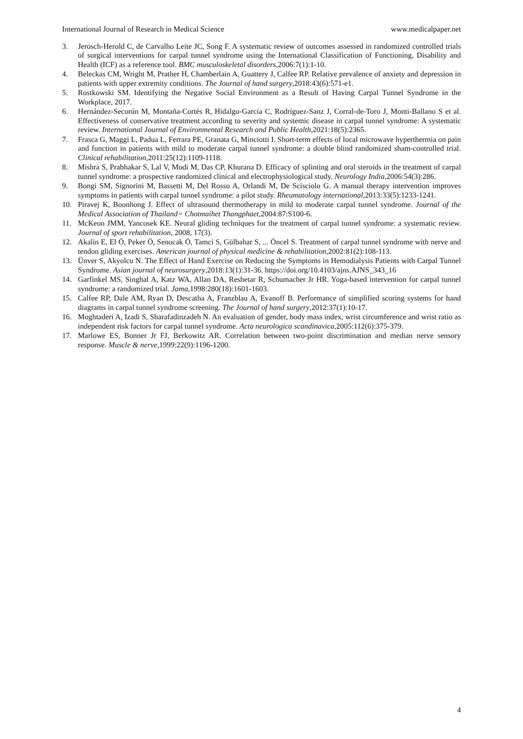International Journal of Research in Medical Science www.medicalpaper.net
3. Jerosch-Herold C, de Carvalho Leite JC, Song F. A systematic review of outcomes assessed in randomized controlled trials of surgical interventions for carpal tunnel syndrome using the International Classification of Functioning, Disability and Health (ICF) as a reference tool. BMC musculoskeletal disorders,2006:7(1):1-10.
4. Beleckas CM, Wright M, Prather H, Chamberlain A, Guattery J, Calfee RP. Relative prevalence of anxiety and depression in patients with upper extremity conditions. The Journal of hand surgery,2018:43(6):571-e1.
5. Rostkowski SM. Identifying the Negative Social Environment as a Result of Having Carpal Tunnel Syndrome in the Workplace, 2017.
6. Hernández-Secorún M, Montaña-Cortés R, Hidalgo-García C, Rodríguez-Sanz J, Corral-de-Toro J, Monti-Ballano S et al. Effectiveness of conservative treatment according to severity and systemic disease in carpal tunnel syndrome: A systematic review. International Journal of Environmental Research and Public Health,2021:18(5):2365.
7. Frasca G, Maggi L, Padua L, Ferrara PE, Granata G, Minciotti I. Short-term effects of local microwave hyperthermia on pain and function in patients with mild to moderate carpal tunnel syndrome: a double blind randomized sham-controlled trial. Clinical rehabilitation,2011:25(12):1109-1118.
8. Mishra S, Prabhakar S, Lal V, Modi M, Das CP, Khurana D. Efficacy of splinting and oral steroids in the treatment of carpal tunnel syndrome: a prospective randomized clinical and electrophysiological study. Neurology India,2006:54(3):286.
9. Bongi SM, Signorini M, Bassetti M, Del Rosso A, Orlandi M, De Scisciolo G. A manual therapy intervention improves symptoms in patients with carpal tunnel syndrome: a pilot study. Rheumatology international,2013:33(5):1233-1241.
10. Piravej K, Boonhong J. Effect of ultrasound thermotherapy in mild to moderate carpal tunnel syndrome. Journal of the Medical Association of Thailand= Chotmaihet Thangphaet,2004:87:S100-6.
11. McKeon JMM, Yancosek KE. Neural gliding techniques for the treatment of carpal tunnel syndrome: a systematic review. Journal of sport rehabilitation, 2008, 17(3).
12. Akalin E, El Ö, Peker Ö, Senocak Ö, Tamci S, Gülbahar S, ... Öncel S. Treatment of carpal tunnel syndrome with nerve and tendon gliding exercises. American journal of physical medicine & rehabilitation,2002:81(2):108-113.
13. Ünver S, Akyolcu N. The Effect of Hand Exercise on Reducing the Symptoms in Hemodialysis Patients with Carpal Tunnel Syndrome. Asian journal of neurosurgery,2018:13(1):31-36. https://doi.org/10.4103/ajns.AJNS_343_16
14. Garfinkel MS, Singhal A, Katz WA, Allan DA, Reshetar R, Schumacher Jr HR. Yoga-based intervention for carpal tunnel syndrome: a randomized trial. Jama,1998:280(18):1601-1603.
15. Calfee RP, Dale AM, Ryan D, Descatha A, Franzblau A, Evanoff B. Performance of simplified scoring systems for hand diagrams in carpal tunnel syndrome screening. The Journal of hand surgery,2012:37(1):10-17.
16. Moghtaderi A, Izadi S, Sharafadinzadeh N. An evaluation of gender, body mass index, wrist circumference and wrist ratio as independent risk factors for carpal tunnel syndrome. Acta neurologica scandinavica,2005:112(6):375-379.
17. Marlowe ES, Bonner Jr FJ, Berkowitz AR. Correlation between two-point discrimination and median nerve sensory response. Muscle & nerve,1999:22(9):1196-1200.
4